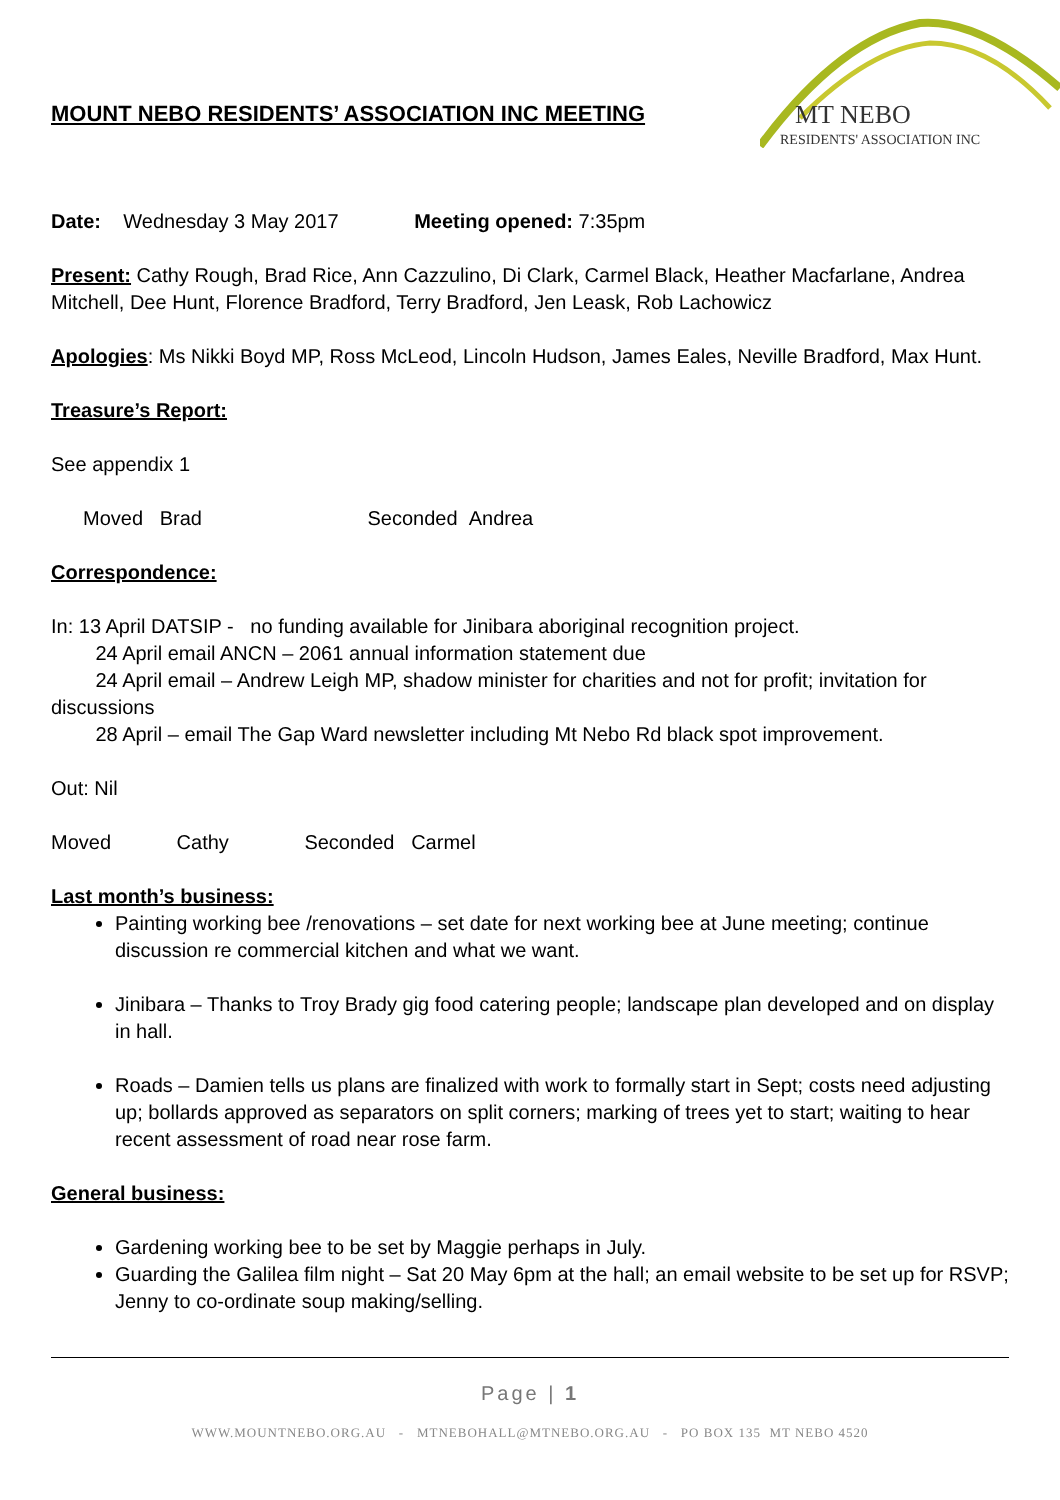MT NEBO
RESIDENTS' ASSOCIATION INC
MOUNT NEBO RESIDENTS’ ASSOCIATION INC MEETING
Date: Wednesday 3 May 2017 Meeting opened: 7:35pm
Present: Cathy Rough, Brad Rice, Ann Cazzulino, Di Clark, Carmel Black, Heather Macfarlane, Andrea Mitchell, Dee Hunt, Florence Bradford, Terry Bradford, Jen Leask, Rob Lachowicz
Apologies: Ms Nikki Boyd MP, Ross McLeod, Lincoln Hudson, James Eales, Neville Bradford, Max Hunt.
Treasure’s Report:
See appendix 1
Moved Brad Seconded Andrea
Correspondence:
In: 13 April DATSIP - no funding available for Jinibara aboriginal recognition project.
24 April email ANCN – 2061 annual information statement due
24 April email – Andrew Leigh MP, shadow minister for charities and not for profit; invitation for discussions
28 April – email The Gap Ward newsletter including Mt Nebo Rd black spot improvement.
Out: Nil
Moved Cathy Seconded Carmel
Last month’s business:
Painting working bee /renovations – set date for next working bee at June meeting; continue discussion re commercial kitchen and what we want.
Jinibara – Thanks to Troy Brady gig food catering people; landscape plan developed and on display in hall.
Roads – Damien tells us plans are finalized with work to formally start in Sept; costs need adjusting up; bollards approved as separators on split corners; marking of trees yet to start; waiting to hear recent assessment of road near rose farm.
General business:
Gardening working bee to be set by Maggie perhaps in July.
Guarding the Galilea film night – Sat 20 May 6pm at the hall; an email website to be set up for RSVP; Jenny to co-ordinate soup making/selling.
Page | 1
WWW.MOUNTNEBO.ORG.AU - MTNEBOHALL@MTNEBO.ORG.AU - PO BOX 135 MT NEBO 4520